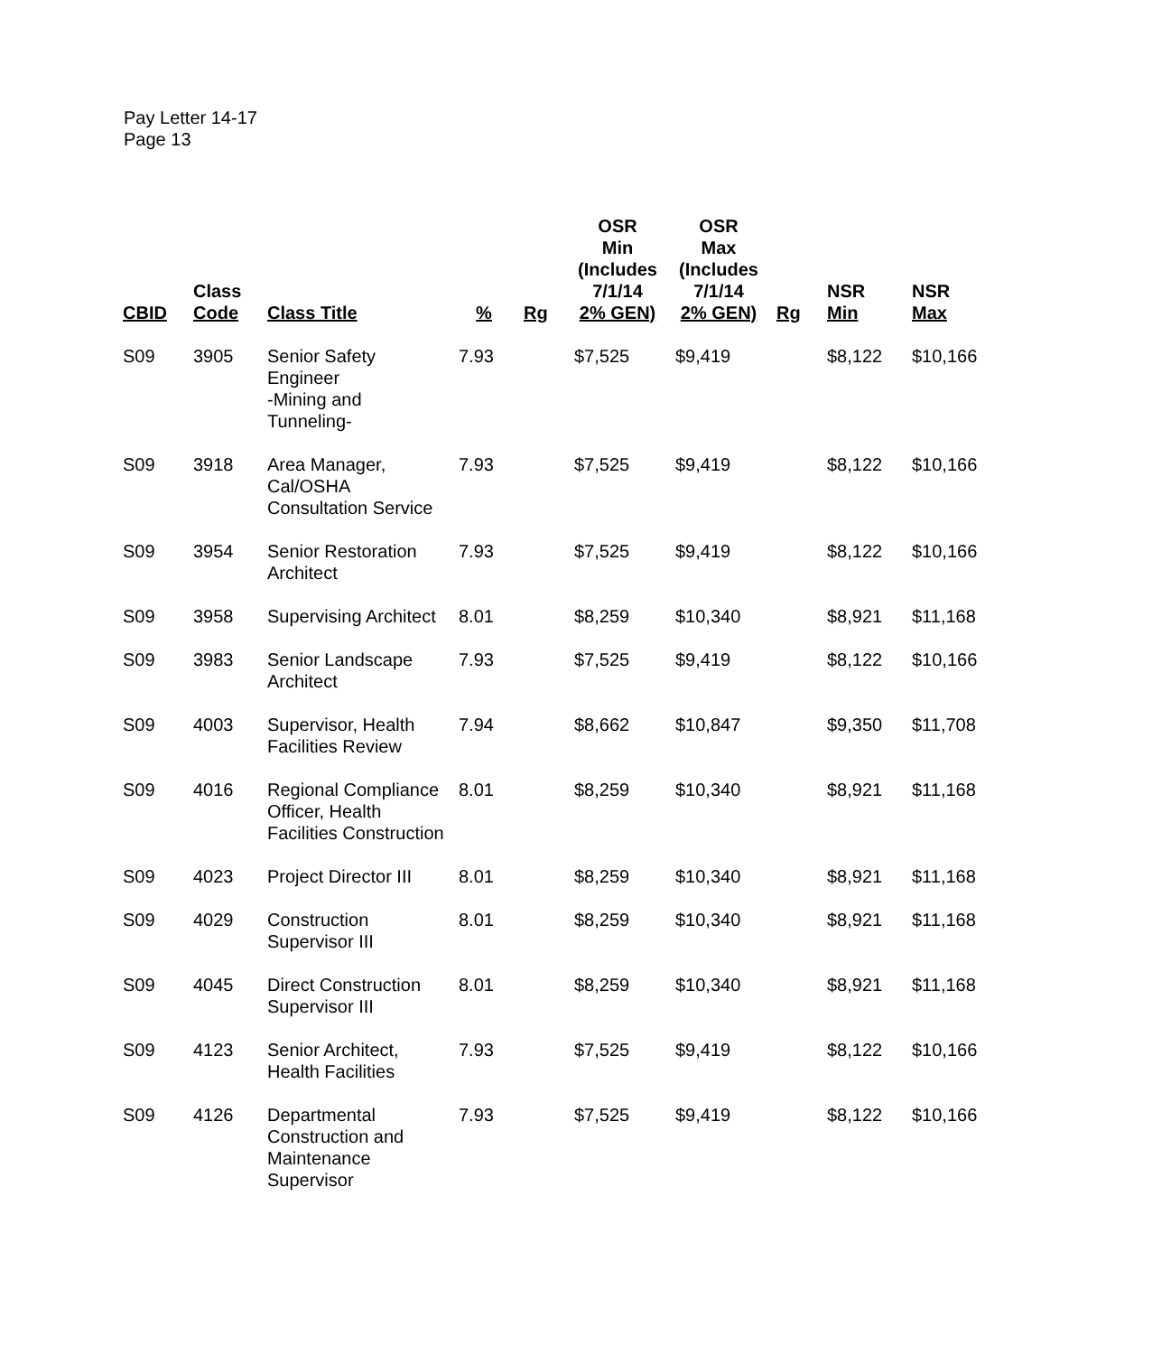Pay Letter 14-17
Page 13
| CBID | Class Code | Class Title | % | Rg | OSR Min (Includes 7/1/14 2% GEN) | OSR Max (Includes 7/1/14 2% GEN) | Rg | NSR Min | NSR Max |
| --- | --- | --- | --- | --- | --- | --- | --- | --- | --- |
| S09 | 3905 | Senior Safety Engineer -Mining and Tunneling- | 7.93 | | $7,525 | $9,419 | | $8,122 | $10,166 |
| S09 | 3918 | Area Manager, Cal/OSHA Consultation Service | 7.93 | | $7,525 | $9,419 | | $8,122 | $10,166 |
| S09 | 3954 | Senior Restoration Architect | 7.93 | | $7,525 | $9,419 | | $8,122 | $10,166 |
| S09 | 3958 | Supervising Architect | 8.01 | | $8,259 | $10,340 | | $8,921 | $11,168 |
| S09 | 3983 | Senior Landscape Architect | 7.93 | | $7,525 | $9,419 | | $8,122 | $10,166 |
| S09 | 4003 | Supervisor, Health Facilities Review | 7.94 | | $8,662 | $10,847 | | $9,350 | $11,708 |
| S09 | 4016 | Regional Compliance Officer, Health Facilities Construction | 8.01 | | $8,259 | $10,340 | | $8,921 | $11,168 |
| S09 | 4023 | Project Director III | 8.01 | | $8,259 | $10,340 | | $8,921 | $11,168 |
| S09 | 4029 | Construction Supervisor III | 8.01 | | $8,259 | $10,340 | | $8,921 | $11,168 |
| S09 | 4045 | Direct Construction Supervisor III | 8.01 | | $8,259 | $10,340 | | $8,921 | $11,168 |
| S09 | 4123 | Senior Architect, Health Facilities | 7.93 | | $7,525 | $9,419 | | $8,122 | $10,166 |
| S09 | 4126 | Departmental Construction and Maintenance Supervisor | 7.93 | | $7,525 | $9,419 | | $8,122 | $10,166 |